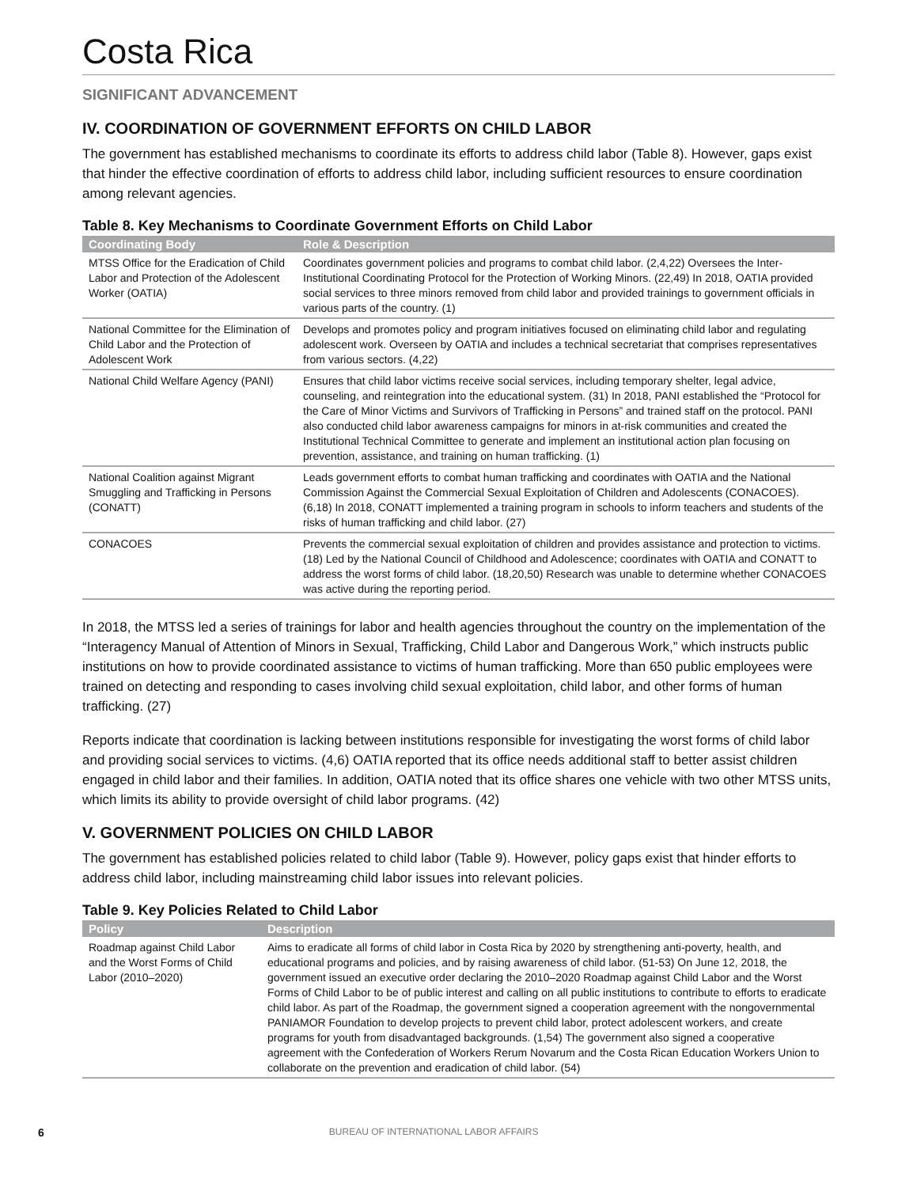Costa Rica
SIGNIFICANT ADVANCEMENT
IV. COORDINATION OF GOVERNMENT EFFORTS ON CHILD LABOR
The government has established mechanisms to coordinate its efforts to address child labor (Table 8). However, gaps exist that hinder the effective coordination of efforts to address child labor, including sufficient resources to ensure coordination among relevant agencies.
Table 8. Key Mechanisms to Coordinate Government Efforts on Child Labor
| Coordinating Body | Role & Description |
| --- | --- |
| MTSS Office for the Eradication of Child Labor and Protection of the Adolescent Worker (OATIA) | Coordinates government policies and programs to combat child labor. (2,4,22) Oversees the Inter-Institutional Coordinating Protocol for the Protection of Working Minors. (22,49) In 2018, OATIA provided social services to three minors removed from child labor and provided trainings to government officials in various parts of the country. (1) |
| National Committee for the Elimination of Child Labor and the Protection of Adolescent Work | Develops and promotes policy and program initiatives focused on eliminating child labor and regulating adolescent work. Overseen by OATIA and includes a technical secretariat that comprises representatives from various sectors. (4,22) |
| National Child Welfare Agency (PANI) | Ensures that child labor victims receive social services, including temporary shelter, legal advice, counseling, and reintegration into the educational system. (31) In 2018, PANI established the “Protocol for the Care of Minor Victims and Survivors of Trafficking in Persons” and trained staff on the protocol. PANI also conducted child labor awareness campaigns for minors in at-risk communities and created the Institutional Technical Committee to generate and implement an institutional action plan focusing on prevention, assistance, and training on human trafficking. (1) |
| National Coalition against Migrant Smuggling and Trafficking in Persons (CONATT) | Leads government efforts to combat human trafficking and coordinates with OATIA and the National Commission Against the Commercial Sexual Exploitation of Children and Adolescents (CONACOES). (6,18) In 2018, CONATT implemented a training program in schools to inform teachers and students of the risks of human trafficking and child labor. (27) |
| CONACOES | Prevents the commercial sexual exploitation of children and provides assistance and protection to victims. (18) Led by the National Council of Childhood and Adolescence; coordinates with OATIA and CONATT to address the worst forms of child labor. (18,20,50) Research was unable to determine whether CONACOES was active during the reporting period. |
In 2018, the MTSS led a series of trainings for labor and health agencies throughout the country on the implementation of the “Interagency Manual of Attention of Minors in Sexual, Trafficking, Child Labor and Dangerous Work,” which instructs public institutions on how to provide coordinated assistance to victims of human trafficking. More than 650 public employees were trained on detecting and responding to cases involving child sexual exploitation, child labor, and other forms of human trafficking. (27)
Reports indicate that coordination is lacking between institutions responsible for investigating the worst forms of child labor and providing social services to victims. (4,6) OATIA reported that its office needs additional staff to better assist children engaged in child labor and their families. In addition, OATIA noted that its office shares one vehicle with two other MTSS units, which limits its ability to provide oversight of child labor programs. (42)
V. GOVERNMENT POLICIES ON CHILD LABOR
The government has established policies related to child labor (Table 9). However, policy gaps exist that hinder efforts to address child labor, including mainstreaming child labor issues into relevant policies.
Table 9. Key Policies Related to Child Labor
| Policy | Description |
| --- | --- |
| Roadmap against Child Labor and the Worst Forms of Child Labor (2010–2020) | Aims to eradicate all forms of child labor in Costa Rica by 2020 by strengthening anti-poverty, health, and educational programs and policies, and by raising awareness of child labor. (51-53) On June 12, 2018, the government issued an executive order declaring the 2010–2020 Roadmap against Child Labor and the Worst Forms of Child Labor to be of public interest and calling on all public institutions to contribute to efforts to eradicate child labor. As part of the Roadmap, the government signed a cooperation agreement with the nongovernmental PANIAMOR Foundation to develop projects to prevent child labor, protect adolescent workers, and create programs for youth from disadvantaged backgrounds. (1,54) The government also signed a cooperative agreement with the Confederation of Workers Rerum Novarum and the Costa Rican Education Workers Union to collaborate on the prevention and eradication of child labor. (54) |
6 BUREAU OF INTERNATIONAL LABOR AFFAIRS